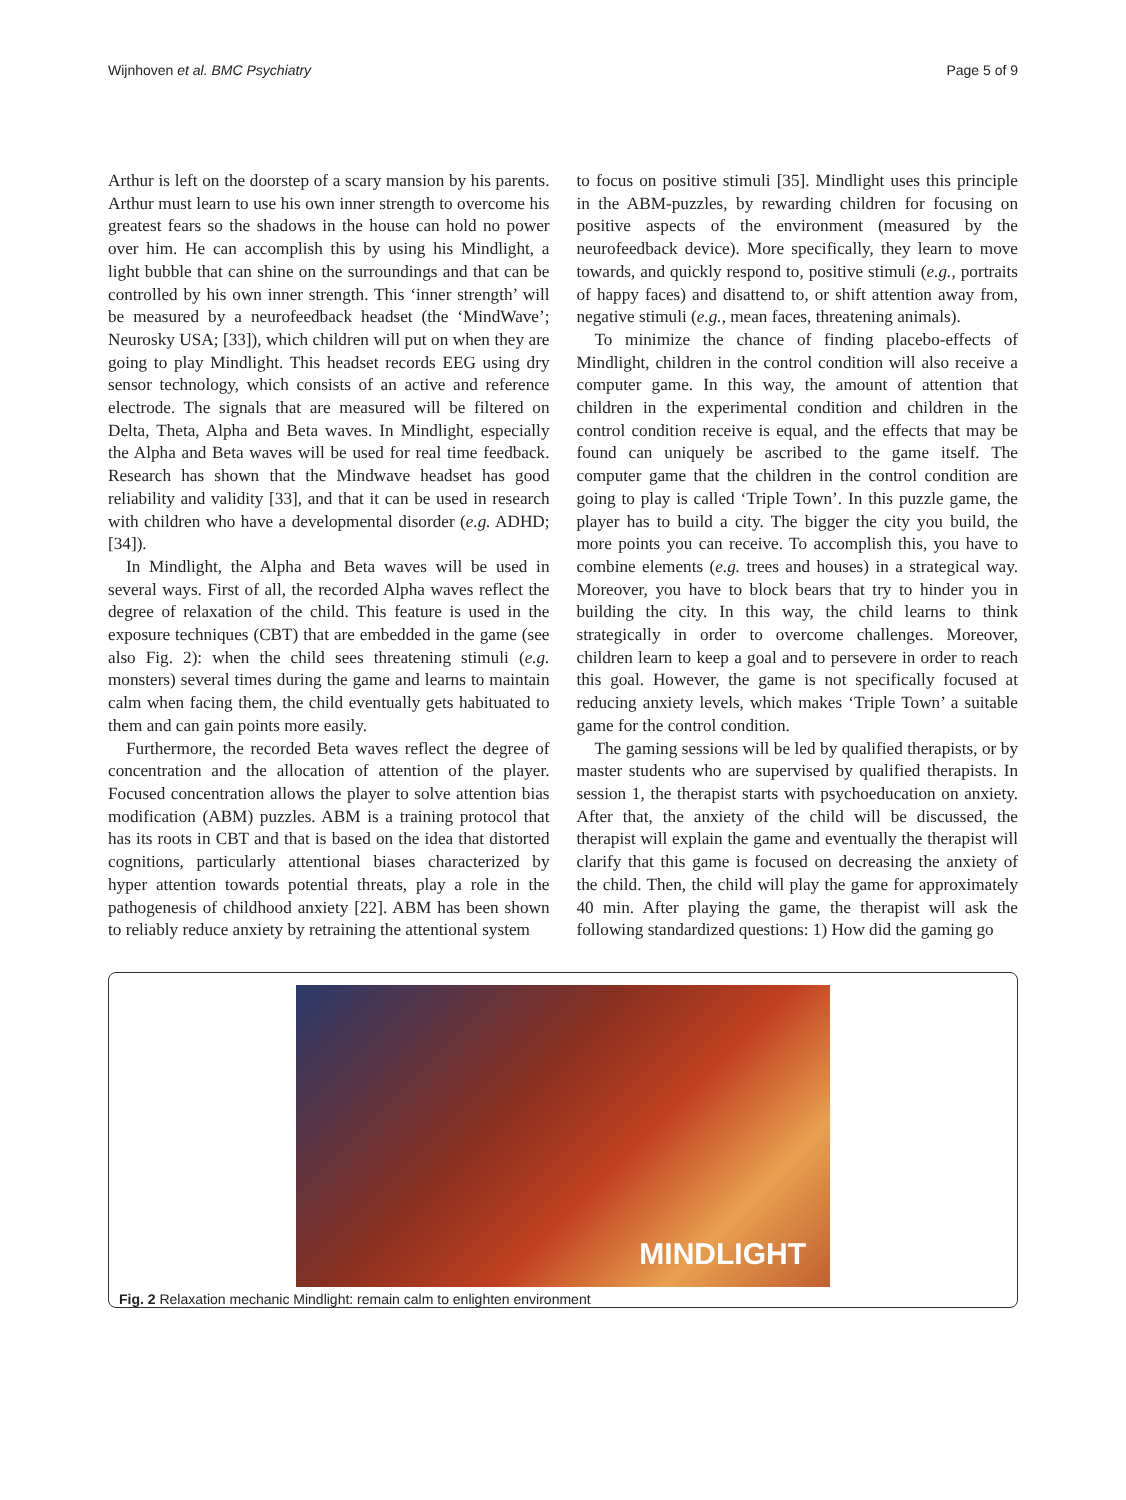Wijnhoven et al. BMC Psychiatry Page 5 of 9
Arthur is left on the doorstep of a scary mansion by his parents. Arthur must learn to use his own inner strength to overcome his greatest fears so the shadows in the house can hold no power over him. He can accomplish this by using his Mindlight, a light bubble that can shine on the surroundings and that can be controlled by his own inner strength. This ‘inner strength’ will be measured by a neurofeedback headset (the ‘MindWave’; Neurosky USA; [33]), which children will put on when they are going to play Mindlight. This headset records EEG using dry sensor technology, which consists of an active and reference electrode. The signals that are measured will be filtered on Delta, Theta, Alpha and Beta waves. In Mindlight, especially the Alpha and Beta waves will be used for real time feedback. Research has shown that the Mindwave headset has good reliability and validity [33], and that it can be used in research with children who have a developmental disorder (e.g. ADHD; [34]).
In Mindlight, the Alpha and Beta waves will be used in several ways. First of all, the recorded Alpha waves reflect the degree of relaxation of the child. This feature is used in the exposure techniques (CBT) that are embedded in the game (see also Fig. 2): when the child sees threatening stimuli (e.g. monsters) several times during the game and learns to maintain calm when facing them, the child eventually gets habituated to them and can gain points more easily.
Furthermore, the recorded Beta waves reflect the degree of concentration and the allocation of attention of the player. Focused concentration allows the player to solve attention bias modification (ABM) puzzles. ABM is a training protocol that has its roots in CBT and that is based on the idea that distorted cognitions, particularly attentional biases characterized by hyper attention towards potential threats, play a role in the pathogenesis of childhood anxiety [22]. ABM has been shown to reliably reduce anxiety by retraining the attentional system
to focus on positive stimuli [35]. Mindlight uses this principle in the ABM-puzzles, by rewarding children for focusing on positive aspects of the environment (measured by the neurofeedback device). More specifically, they learn to move towards, and quickly respond to, positive stimuli (e.g., portraits of happy faces) and disattend to, or shift attention away from, negative stimuli (e.g., mean faces, threatening animals).
To minimize the chance of finding placebo-effects of Mindlight, children in the control condition will also receive a computer game. In this way, the amount of attention that children in the experimental condition and children in the control condition receive is equal, and the effects that may be found can uniquely be ascribed to the game itself. The computer game that the children in the control condition are going to play is called ‘Triple Town’. In this puzzle game, the player has to build a city. The bigger the city you build, the more points you can receive. To accomplish this, you have to combine elements (e.g. trees and houses) in a strategical way. Moreover, you have to block bears that try to hinder you in building the city. In this way, the child learns to think strategically in order to overcome challenges. Moreover, children learn to keep a goal and to persevere in order to reach this goal. However, the game is not specifically focused at reducing anxiety levels, which makes ‘Triple Town’ a suitable game for the control condition.
The gaming sessions will be led by qualified therapists, or by master students who are supervised by qualified therapists. In session 1, the therapist starts with psychoeducation on anxiety. After that, the anxiety of the child will be discussed, the therapist will explain the game and eventually the therapist will clarify that this game is focused on decreasing the anxiety of the child. Then, the child will play the game for approximately 40 min. After playing the game, the therapist will ask the following standardized questions: 1) How did the gaming go
MINDLIGHT
Fig. 2 Relaxation mechanic Mindlight: remain calm to enlighten environment